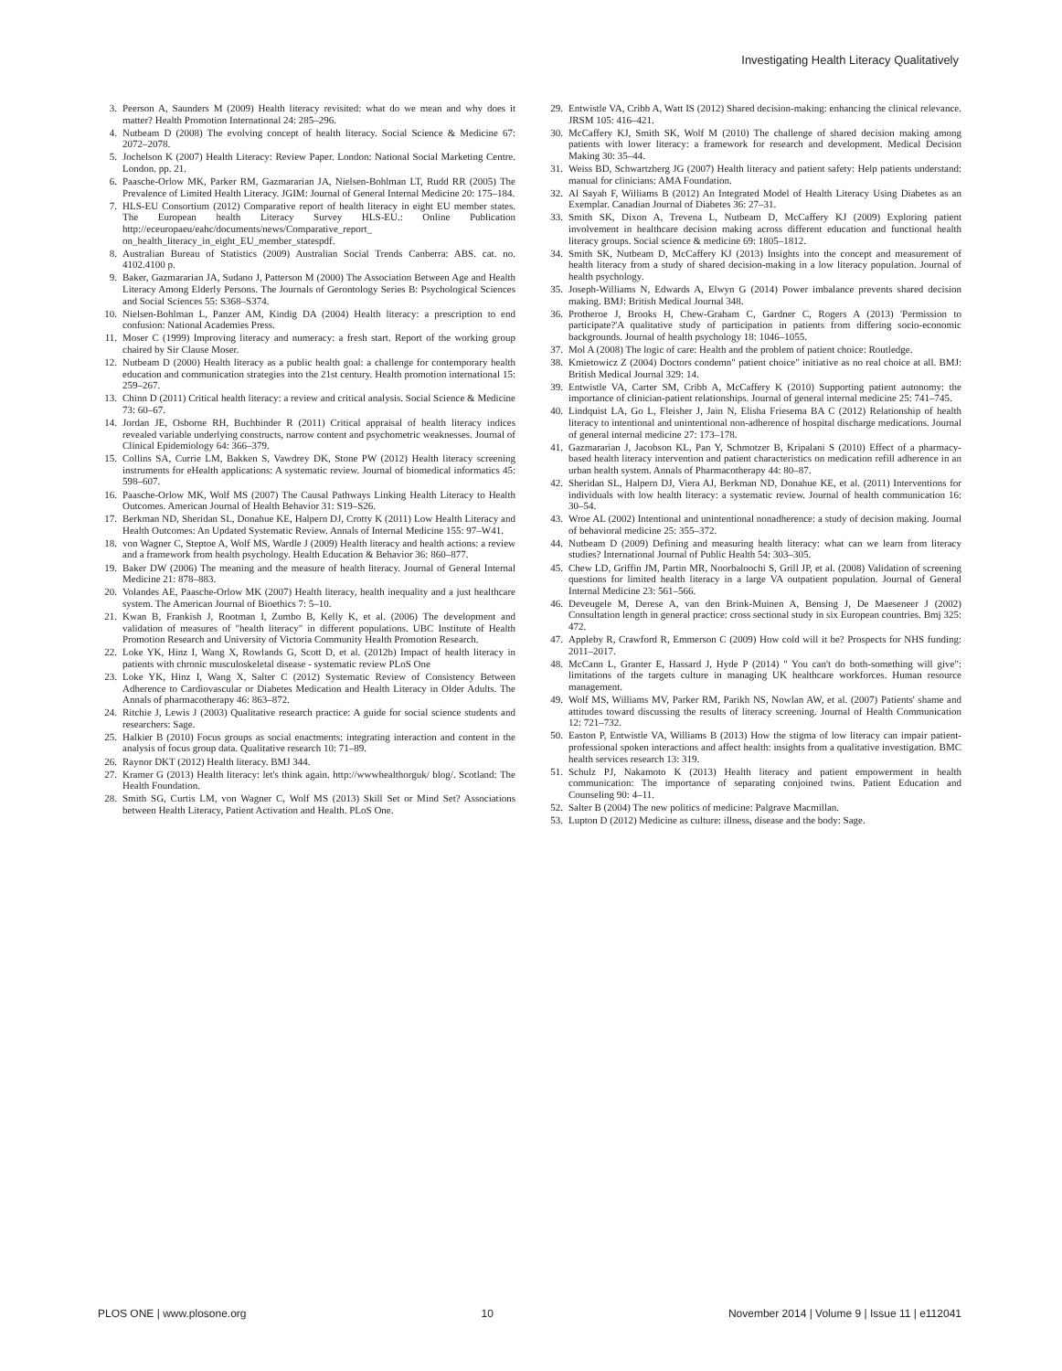Investigating Health Literacy Qualitatively
3. Peerson A, Saunders M (2009) Health literacy revisited: what do we mean and why does it matter? Health Promotion International 24: 285–296.
4. Nutbeam D (2008) The evolving concept of health literacy. Social Science & Medicine 67: 2072–2078.
5. Jochelson K (2007) Health Literacy: Review Paper. London: National Social Marketing Centre. London. pp. 21.
6. Paasche-Orlow MK, Parker RM, Gazmararian JA, Nielsen-Bohlman LT, Rudd RR (2005) The Prevalence of Limited Health Literacy. JGIM: Journal of General Internal Medicine 20: 175–184.
7. HLS-EU Consortium (2012) Comparative report of health literacy in eight EU member states. The European health Literacy Survey HLS-EU.: Online Publication http://eceuropaeu/eahc/documents/news/Comparative_report_ on_health_literacy_in_eight_EU_member_statespdf.
8. Australian Bureau of Statistics (2009) Australian Social Trends Canberra: ABS. cat. no. 4102.4100 p.
9. Baker, Gazmararian JA, Sudano J, Patterson M (2000) The Association Between Age and Health Literacy Among Elderly Persons. The Journals of Gerontology Series B: Psychological Sciences and Social Sciences 55: S368–S374.
10. Nielsen-Bohlman L, Panzer AM, Kindig DA (2004) Health literacy: a prescription to end confusion: National Academies Press.
11. Moser C (1999) Improving literacy and numeracy: a fresh start. Report of the working group chaired by Sir Clause Moser.
12. Nutbeam D (2000) Health literacy as a public health goal: a challenge for contemporary health education and communication strategies into the 21st century. Health promotion international 15: 259–267.
13. Chinn D (2011) Critical health literacy: a review and critical analysis. Social Science & Medicine 73: 60–67.
14. Jordan JE, Osborne RH, Buchbinder R (2011) Critical appraisal of health literacy indices revealed variable underlying constructs, narrow content and psychometric weaknesses. Journal of Clinical Epidemiology 64: 366–379.
15. Collins SA, Currie LM, Bakken S, Vawdrey DK, Stone PW (2012) Health literacy screening instruments for eHealth applications: A systematic review. Journal of biomedical informatics 45: 598–607.
16. Paasche-Orlow MK, Wolf MS (2007) The Causal Pathways Linking Health Literacy to Health Outcomes. American Journal of Health Behavior 31: S19–S26.
17. Berkman ND, Sheridan SL, Donahue KE, Halpern DJ, Crotty K (2011) Low Health Literacy and Health Outcomes: An Updated Systematic Review. Annals of Internal Medicine 155: 97–W41.
18. von Wagner C, Steptoe A, Wolf MS, Wardle J (2009) Health literacy and health actions: a review and a framework from health psychology. Health Education & Behavior 36: 860–877.
19. Baker DW (2006) The meaning and the measure of health literacy. Journal of General Internal Medicine 21: 878–883.
20. Volandes AE, Paasche-Orlow MK (2007) Health literacy, health inequality and a just healthcare system. The American Journal of Bioethics 7: 5–10.
21. Kwan B, Frankish J, Rootman I, Zumbo B, Kelly K, et al. (2006) The development and validation of measures of "health literacy" in different populations. UBC Institute of Health Promotion Research and University of Victoria Community Health Promotion Research.
22. Loke YK, Hinz I, Wang X, Rowlands G, Scott D, et al. (2012b) Impact of health literacy in patients with chronic musculoskeletal disease - systematic review PLoS One
23. Loke YK, Hinz I, Wang X, Salter C (2012) Systematic Review of Consistency Between Adherence to Cardiovascular or Diabetes Medication and Health Literacy in Older Adults. The Annals of pharmacotherapy 46: 863–872.
24. Ritchie J, Lewis J (2003) Qualitative research practice: A guide for social science students and researchers: Sage.
25. Halkier B (2010) Focus groups as social enactments: integrating interaction and content in the analysis of focus group data. Qualitative research 10: 71–89.
26. Raynor DKT (2012) Health literacy. BMJ 344.
27. Kramer G (2013) Health literacy: let's think again. http://wwwhealthorguk/ blog/. Scotland: The Health Foundation.
28. Smith SG, Curtis LM, von Wagner C, Wolf MS (2013) Skill Set or Mind Set? Associations between Health Literacy, Patient Activation and Health. PLoS One.
29. Entwistle VA, Cribb A, Watt IS (2012) Shared decision-making: enhancing the clinical relevance. JRSM 105: 416–421.
30. McCaffery KJ, Smith SK, Wolf M (2010) The challenge of shared decision making among patients with lower literacy: a framework for research and development. Medical Decision Making 30: 35–44.
31. Weiss BD, Schwartzberg JG (2007) Health literacy and patient safety: Help patients understand: manual for clinicians: AMA Foundation.
32. Al Sayah F, Williams B (2012) An Integrated Model of Health Literacy Using Diabetes as an Exemplar. Canadian Journal of Diabetes 36: 27–31.
33. Smith SK, Dixon A, Trevena L, Nutbeam D, McCaffery KJ (2009) Exploring patient involvement in healthcare decision making across different education and functional health literacy groups. Social science & medicine 69: 1805–1812.
34. Smith SK, Nutbeam D, McCaffery KJ (2013) Insights into the concept and measurement of health literacy from a study of shared decision-making in a low literacy population. Journal of health psychology.
35. Joseph-Williams N, Edwards A, Elwyn G (2014) Power imbalance prevents shared decision making. BMJ: British Medical Journal 348.
36. Protheroe J, Brooks H, Chew-Graham C, Gardner C, Rogers A (2013) 'Permission to participate?'A qualitative study of participation in patients from differing socio-economic backgrounds. Journal of health psychology 18: 1046–1055.
37. Mol A (2008) The logic of care: Health and the problem of patient choice: Routledge.
38. Kmietowicz Z (2004) Doctors condemn" patient choice" initiative as no real choice at all. BMJ: British Medical Journal 329: 14.
39. Entwistle VA, Carter SM, Cribb A, McCaffery K (2010) Supporting patient autonomy: the importance of clinician-patient relationships. Journal of general internal medicine 25: 741–745.
40. Lindquist LA, Go L, Fleisher J, Jain N, Elisha Friesema BA C (2012) Relationship of health literacy to intentional and unintentional non-adherence of hospital discharge medications. Journal of general internal medicine 27: 173–178.
41. Gazmararian J, Jacobson KL, Pan Y, Schmotzer B, Kripalani S (2010) Effect of a pharmacy-based health literacy intervention and patient characteristics on medication refill adherence in an urban health system. Annals of Pharmacotherapy 44: 80–87.
42. Sheridan SL, Halpern DJ, Viera AJ, Berkman ND, Donahue KE, et al. (2011) Interventions for individuals with low health literacy: a systematic review. Journal of health communication 16: 30–54.
43. Wroe AL (2002) Intentional and unintentional nonadherence: a study of decision making. Journal of behavioral medicine 25: 355–372.
44. Nutbeam D (2009) Defining and measuring health literacy: what can we learn from literacy studies? International Journal of Public Health 54: 303–305.
45. Chew LD, Griffin JM, Partin MR, Noorbaloochi S, Grill JP, et al. (2008) Validation of screening questions for limited health literacy in a large VA outpatient population. Journal of General Internal Medicine 23: 561–566.
46. Deveugele M, Derese A, van den Brink-Muinen A, Bensing J, De Maeseneer J (2002) Consultation length in general practice: cross sectional study in six European countries. Bmj 325: 472.
47. Appleby R, Crawford R, Emmerson C (2009) How cold will it be? Prospects for NHS funding: 2011–2017.
48. McCann L, Granter E, Hassard J, Hyde P (2014) " You can't do both-something will give": limitations of the targets culture in managing UK healthcare workforces. Human resource management.
49. Wolf MS, Williams MV, Parker RM, Parikh NS, Nowlan AW, et al. (2007) Patients' shame and attitudes toward discussing the results of literacy screening. Journal of Health Communication 12: 721–732.
50. Easton P, Entwistle VA, Williams B (2013) How the stigma of low literacy can impair patient-professional spoken interactions and affect health: insights from a qualitative investigation. BMC health services research 13: 319.
51. Schulz PJ, Nakamoto K (2013) Health literacy and patient empowerment in health communication: The importance of separating conjoined twins. Patient Education and Counseling 90: 4–11.
52. Salter B (2004) The new politics of medicine: Palgrave Macmillan.
53. Lupton D (2012) Medicine as culture: illness, disease and the body: Sage.
PLOS ONE | www.plosone.org 10 November 2014 | Volume 9 | Issue 11 | e112041